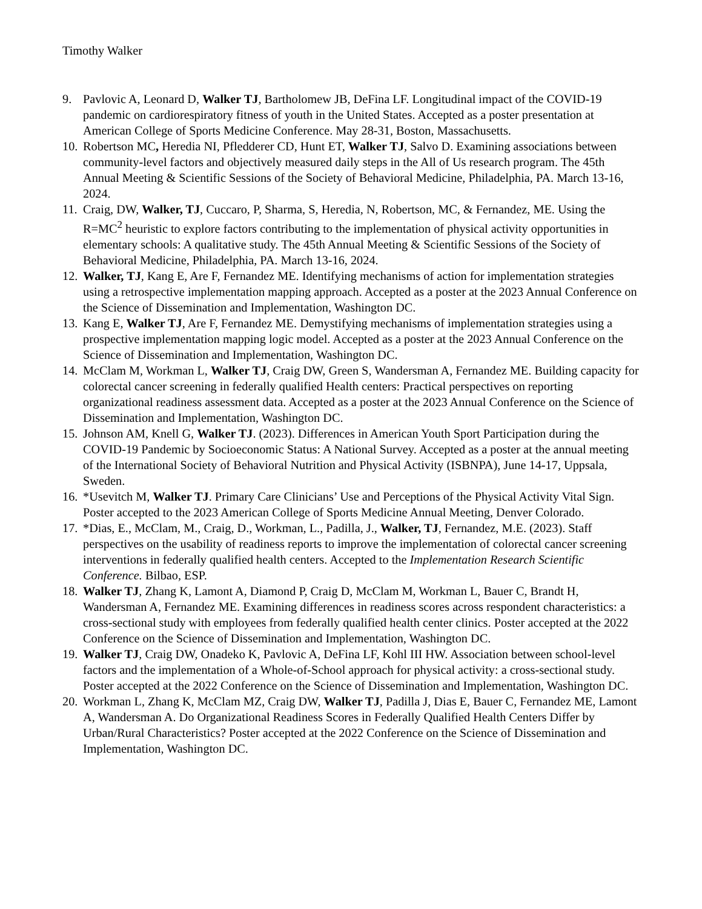Timothy Walker
9. Pavlovic A, Leonard D, Walker TJ, Bartholomew JB, DeFina LF. Longitudinal impact of the COVID-19 pandemic on cardiorespiratory fitness of youth in the United States. Accepted as a poster presentation at American College of Sports Medicine Conference. May 28-31, Boston, Massachusetts.
10.
Robertson MC, Heredia NI, Pfledderer CD, Hunt ET, Walker TJ, Salvo D. Examining associations between community-level factors and objectively measured daily steps in the All of Us research program. The 45th Annual Meeting & Scientific Sessions of the Society of Behavioral Medicine, Philadelphia, PA. March 13-16, 2024.
11.
Craig, DW, Walker, TJ, Cuccaro, P, Sharma, S, Heredia, N, Robertson, MC, & Fernandez, ME. Using the R=MC<sup>2</sup> heuristic to explore factors contributing to the implementation of physical activity opportunities in elementary schools: A qualitative study. The 45th Annual Meeting & Scientific Sessions of the Society of Behavioral Medicine, Philadelphia, PA. March 13-16, 2024.
12.
Walker, TJ, Kang E, Are F, Fernandez ME. Identifying mechanisms of action for implementation strategies using a retrospective implementation mapping approach. Accepted as a poster at the 2023 Annual Conference on the Science of Dissemination and Implementation, Washington DC.
13.
Kang E, Walker TJ, Are F, Fernandez ME. Demystifying mechanisms of implementation strategies using a prospective implementation mapping logic model. Accepted as a poster at the 2023 Annual Conference on the Science of Dissemination and Implementation, Washington DC.
14.
McClam M, Workman L, Walker TJ, Craig DW, Green S, Wandersman A, Fernandez ME. Building capacity for colorectal cancer screening in federally qualified Health centers: Practical perspectives on reporting organizational readiness assessment data. Accepted as a poster at the 2023 Annual Conference on the Science of Dissemination and Implementation, Washington DC.
15.
Johnson AM, Knell G, Walker TJ. (2023). Differences in American Youth Sport Participation during the COVID-19 Pandemic by Socioeconomic Status: A National Survey. Accepted as a poster at the annual meeting of the International Society of Behavioral Nutrition and Physical Activity (ISBNPA), June 14-17, Uppsala, Sweden.
16.
*Usevitch M, Walker TJ. Primary Care Clinicians’ Use and Perceptions of the Physical Activity Vital Sign. Poster accepted to the 2023 American College of Sports Medicine Annual Meeting, Denver Colorado.
17.
*Dias, E., McClam, M., Craig, D., Workman, L., Padilla, J., Walker, TJ, Fernandez, M.E. (2023). Staff perspectives on the usability of readiness reports to improve the implementation of colorectal cancer screening interventions in federally qualified health centers. Accepted to the Implementation Research Scientific Conference. Bilbao, ESP.
18.
Walker TJ, Zhang K, Lamont A, Diamond P, Craig D, McClam M, Workman L, Bauer C, Brandt H, Wandersman A, Fernandez ME. Examining differences in readiness scores across respondent characteristics: a cross-sectional study with employees from federally qualified health center clinics. Poster accepted at the 2022 Conference on the Science of Dissemination and Implementation, Washington DC.
19.
Walker TJ, Craig DW, Onadeko K, Pavlovic A, DeFina LF, Kohl III HW. Association between school-level factors and the implementation of a Whole-of-School approach for physical activity: a cross-sectional study. Poster accepted at the 2022 Conference on the Science of Dissemination and Implementation, Washington DC.
20.
Workman L, Zhang K, McClam MZ, Craig DW, Walker TJ, Padilla J, Dias E, Bauer C, Fernandez ME, Lamont A, Wandersman A. Do Organizational Readiness Scores in Federally Qualified Health Centers Differ by Urban/Rural Characteristics? Poster accepted at the 2022 Conference on the Science of Dissemination and Implementation, Washington DC.